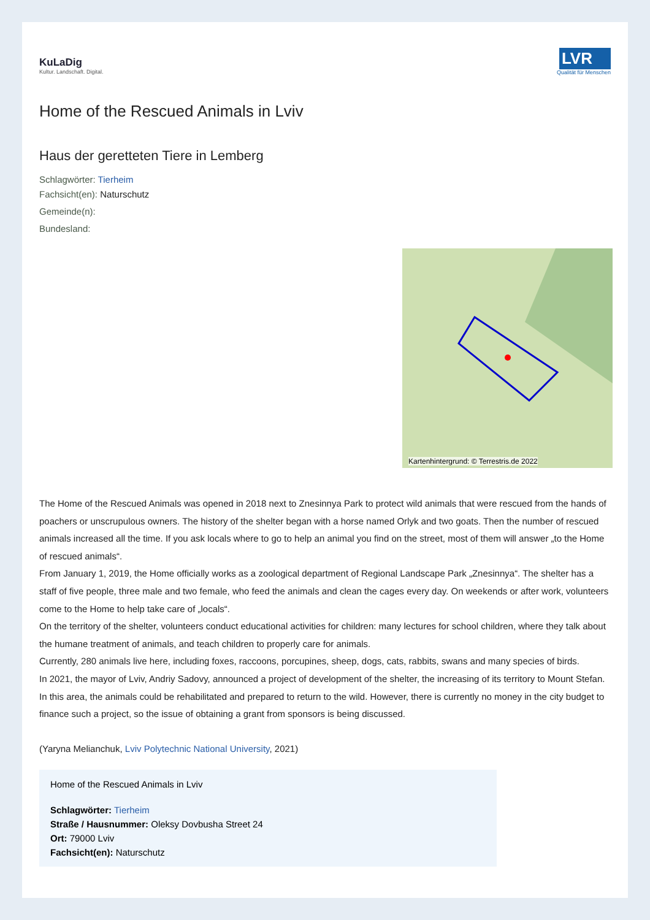KuLaDig
Kultur. Landschaft. Digital.
LVR
Qualität für Menschen
Home of the Rescued Animals in Lviv
Haus der geretteten Tiere in Lemberg
Schlagwörter: Tierheim
Fachsicht(en): Naturschutz
Gemeinde(n):
Bundesland:
Kartenhintergrund: © Terrestris.de 2022
The Home of the Rescued Animals was opened in 2018 next to Znesinnya Park to protect wild animals that were rescued from the hands of poachers or unscrupulous owners. The history of the shelter began with a horse named Orlyk and two goats. Then the number of rescued animals increased all the time. If you ask locals where to go to help an animal you find on the street, most of them will answer „to the Home of rescued animals“.
From January 1, 2019, the Home officially works as a zoological department of Regional Landscape Park „Znesinnya“. The shelter has a staff of five people, three male and two female, who feed the animals and clean the cages every day. On weekends or after work, volunteers come to the Home to help take care of „locals“.
On the territory of the shelter, volunteers conduct educational activities for children: many lectures for school children, where they talk about the humane treatment of animals, and teach children to properly care for animals.
Currently, 280 animals live here, including foxes, raccoons, porcupines, sheep, dogs, cats, rabbits, swans and many species of birds.
In 2021, the mayor of Lviv, Andriy Sadovy, announced a project of development of the shelter, the increasing of its territory to Mount Stefan. In this area, the animals could be rehabilitated and prepared to return to the wild. However, there is currently no money in the city budget to finance such a project, so the issue of obtaining a grant from sponsors is being discussed.
(Yaryna Melianchuk, Lviv Polytechnic National University, 2021)
Home of the Rescued Animals in Lviv
Schlagwörter: Tierheim
Straße / Hausnummer: Oleksy Dovbusha Street 24
Ort: 79000 Lviv
Fachsicht(en): Naturschutz